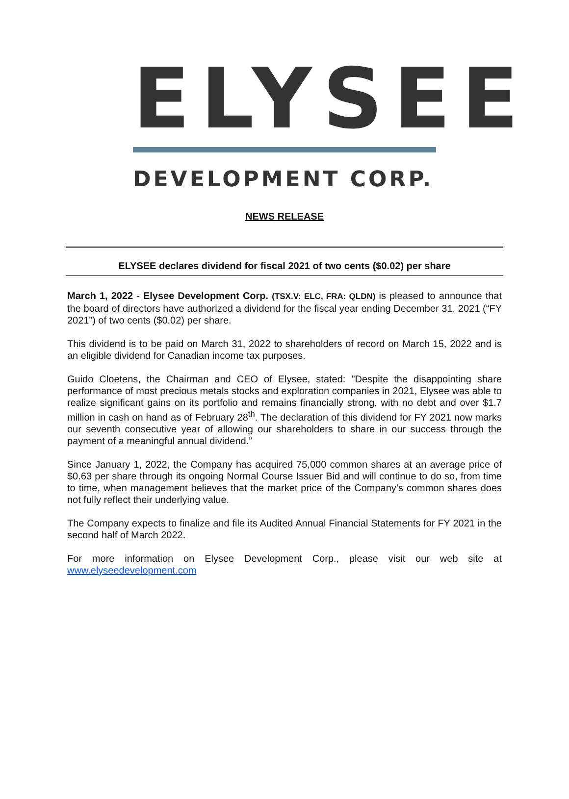ELYSEE
DEVELOPMENT CORP.
NEWS RELEASE
ELYSEE declares dividend for fiscal 2021 of two cents ($0.02) per share
March 1, 2022 - Elysee Development Corp. (TSX.V: ELC, FRA: QLDN) is pleased to announce that the board of directors have authorized a dividend for the fiscal year ending December 31, 2021 (“FY 2021”) of two cents ($0.02) per share.
This dividend is to be paid on March 31, 2022 to shareholders of record on March 15, 2022 and is an eligible dividend for Canadian income tax purposes.
Guido Cloetens, the Chairman and CEO of Elysee, stated: "Despite the disappointing share performance of most precious metals stocks and exploration companies in 2021, Elysee was able to realize significant gains on its portfolio and remains financially strong, with no debt and over $1.7 million in cash on hand as of February 28<sup>th</sup>. The declaration of this dividend for FY 2021 now marks our seventh consecutive year of allowing our shareholders to share in our success through the payment of a meaningful annual dividend.”
Since January 1, 2022, the Company has acquired 75,000 common shares at an average price of $0.63 per share through its ongoing Normal Course Issuer Bid and will continue to do so, from time to time, when management believes that the market price of the Company’s common shares does not fully reflect their underlying value.
The Company expects to finalize and file its Audited Annual Financial Statements for FY 2021 in the second half of March 2022.
For more information on Elysee Development Corp., please visit our web site at www.elyseedevelopment.com